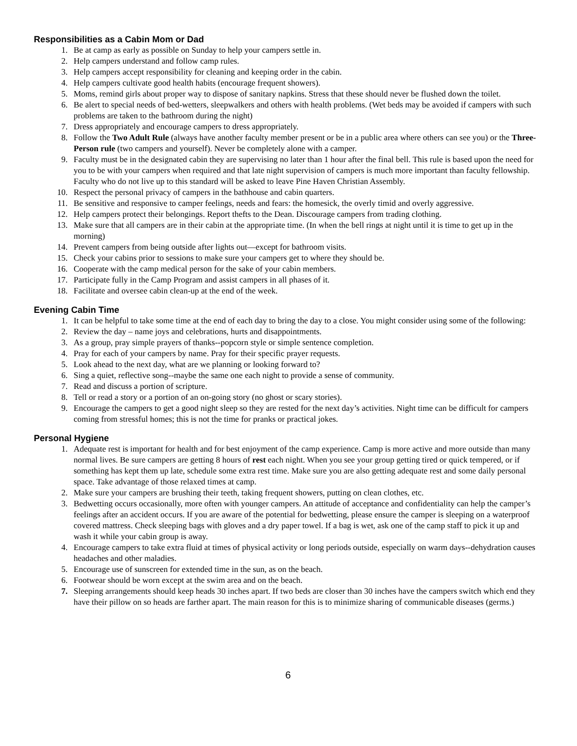Responsibilities as a Cabin Mom or Dad
1. Be at camp as early as possible on Sunday to help your campers settle in.
2. Help campers understand and follow camp rules.
3. Help campers accept responsibility for cleaning and keeping order in the cabin.
4. Help campers cultivate good health habits (encourage frequent showers).
5. Moms, remind girls about proper way to dispose of sanitary napkins. Stress that these should never be flushed down the toilet.
6. Be alert to special needs of bed-wetters, sleepwalkers and others with health problems. (Wet beds may be avoided if campers with such problems are taken to the bathroom during the night)
7. Dress appropriately and encourage campers to dress appropriately.
8. Follow the Two Adult Rule (always have another faculty member present or be in a public area where others can see you) or the Three-Person rule (two campers and yourself). Never be completely alone with a camper.
9. Faculty must be in the designated cabin they are supervising no later than 1 hour after the final bell. This rule is based upon the need for you to be with your campers when required and that late night supervision of campers is much more important than faculty fellowship. Faculty who do not live up to this standard will be asked to leave Pine Haven Christian Assembly.
10. Respect the personal privacy of campers in the bathhouse and cabin quarters.
11. Be sensitive and responsive to camper feelings, needs and fears: the homesick, the overly timid and overly aggressive.
12. Help campers protect their belongings. Report thefts to the Dean. Discourage campers from trading clothing.
13. Make sure that all campers are in their cabin at the appropriate time. (In when the bell rings at night until it is time to get up in the morning)
14. Prevent campers from being outside after lights out—except for bathroom visits.
15. Check your cabins prior to sessions to make sure your campers get to where they should be.
16. Cooperate with the camp medical person for the sake of your cabin members.
17. Participate fully in the Camp Program and assist campers in all phases of it.
18. Facilitate and oversee cabin clean-up at the end of the week.
Evening Cabin Time
1. It can be helpful to take some time at the end of each day to bring the day to a close. You might consider using some of the following:
2. Review the day – name joys and celebrations, hurts and disappointments.
3. As a group, pray simple prayers of thanks--popcorn style or simple sentence completion.
4. Pray for each of your campers by name. Pray for their specific prayer requests.
5. Look ahead to the next day, what are we planning or looking forward to?
6. Sing a quiet, reflective song--maybe the same one each night to provide a sense of community.
7. Read and discuss a portion of scripture.
8. Tell or read a story or a portion of an on-going story (no ghost or scary stories).
9. Encourage the campers to get a good night sleep so they are rested for the next day’s activities. Night time can be difficult for campers coming from stressful homes; this is not the time for pranks or practical jokes.
Personal Hygiene
1. Adequate rest is important for health and for best enjoyment of the camp experience. Camp is more active and more outside than many normal lives. Be sure campers are getting 8 hours of rest each night. When you see your group getting tired or quick tempered, or if something has kept them up late, schedule some extra rest time. Make sure you are also getting adequate rest and some daily personal space. Take advantage of those relaxed times at camp.
2. Make sure your campers are brushing their teeth, taking frequent showers, putting on clean clothes, etc.
3. Bedwetting occurs occasionally, more often with younger campers. An attitude of acceptance and confidentiality can help the camper’s feelings after an accident occurs. If you are aware of the potential for bedwetting, please ensure the camper is sleeping on a waterproof covered mattress. Check sleeping bags with gloves and a dry paper towel. If a bag is wet, ask one of the camp staff to pick it up and wash it while your cabin group is away.
4. Encourage campers to take extra fluid at times of physical activity or long periods outside, especially on warm days--dehydration causes headaches and other maladies.
5. Encourage use of sunscreen for extended time in the sun, as on the beach.
6. Footwear should be worn except at the swim area and on the beach.
7. Sleeping arrangements should keep heads 30 inches apart. If two beds are closer than 30 inches have the campers switch which end they have their pillow on so heads are farther apart. The main reason for this is to minimize sharing of communicable diseases (germs.)
6